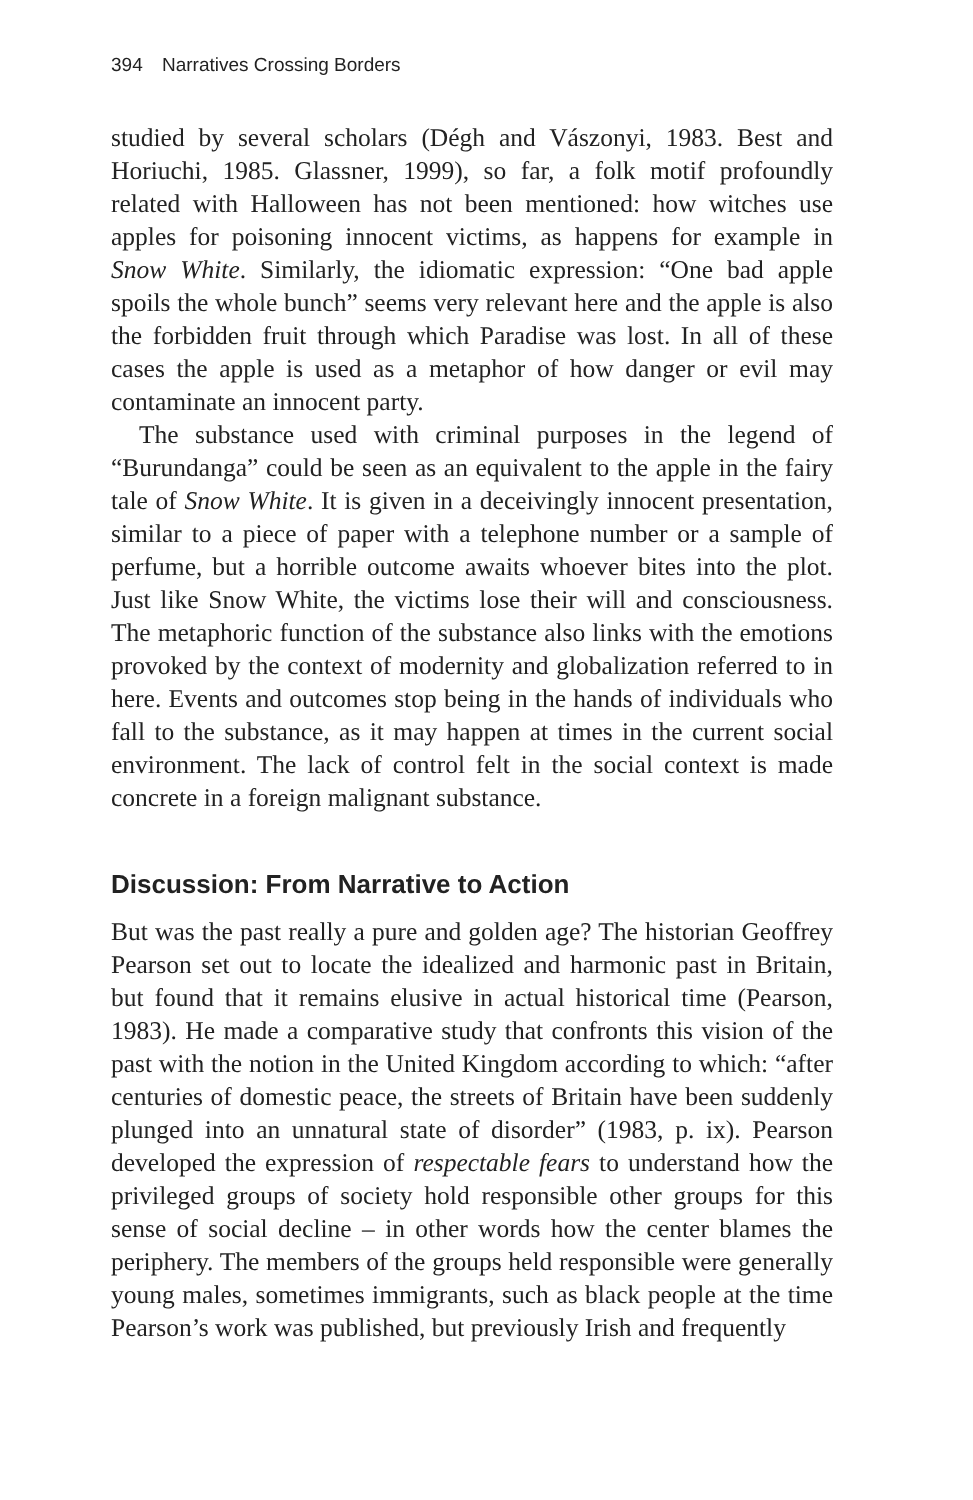394 Narratives Crossing Borders
studied by several scholars (Dégh and Vászonyi, 1983. Best and Horiuchi, 1985. Glassner, 1999), so far, a folk motif profoundly related with Halloween has not been mentioned: how witches use apples for poisoning innocent victims, as happens for example in Snow White. Similarly, the idiomatic expression: “One bad apple spoils the whole bunch” seems very relevant here and the apple is also the forbidden fruit through which Paradise was lost. In all of these cases the apple is used as a metaphor of how danger or evil may contaminate an innocent party.
The substance used with criminal purposes in the legend of “Burundanga” could be seen as an equivalent to the apple in the fairy tale of Snow White. It is given in a deceivingly innocent presentation, similar to a piece of paper with a telephone number or a sample of perfume, but a horrible outcome awaits whoever bites into the plot. Just like Snow White, the victims lose their will and consciousness. The metaphoric function of the substance also links with the emotions provoked by the context of modernity and globalization referred to in here. Events and outcomes stop being in the hands of individuals who fall to the substance, as it may happen at times in the current social environment. The lack of control felt in the social context is made concrete in a foreign malignant substance.
Discussion: From Narrative to Action
But was the past really a pure and golden age? The historian Geoffrey Pearson set out to locate the idealized and harmonic past in Britain, but found that it remains elusive in actual historical time (Pearson, 1983). He made a comparative study that confronts this vision of the past with the notion in the United Kingdom according to which: “after centuries of domestic peace, the streets of Britain have been suddenly plunged into an unnatural state of disorder” (1983, p. ix). Pearson developed the expression of respectable fears to understand how the privileged groups of society hold responsible other groups for this sense of social decline – in other words how the center blames the periphery. The members of the groups held responsible were generally young males, sometimes immigrants, such as black people at the time Pearson’s work was published, but previously Irish and frequently